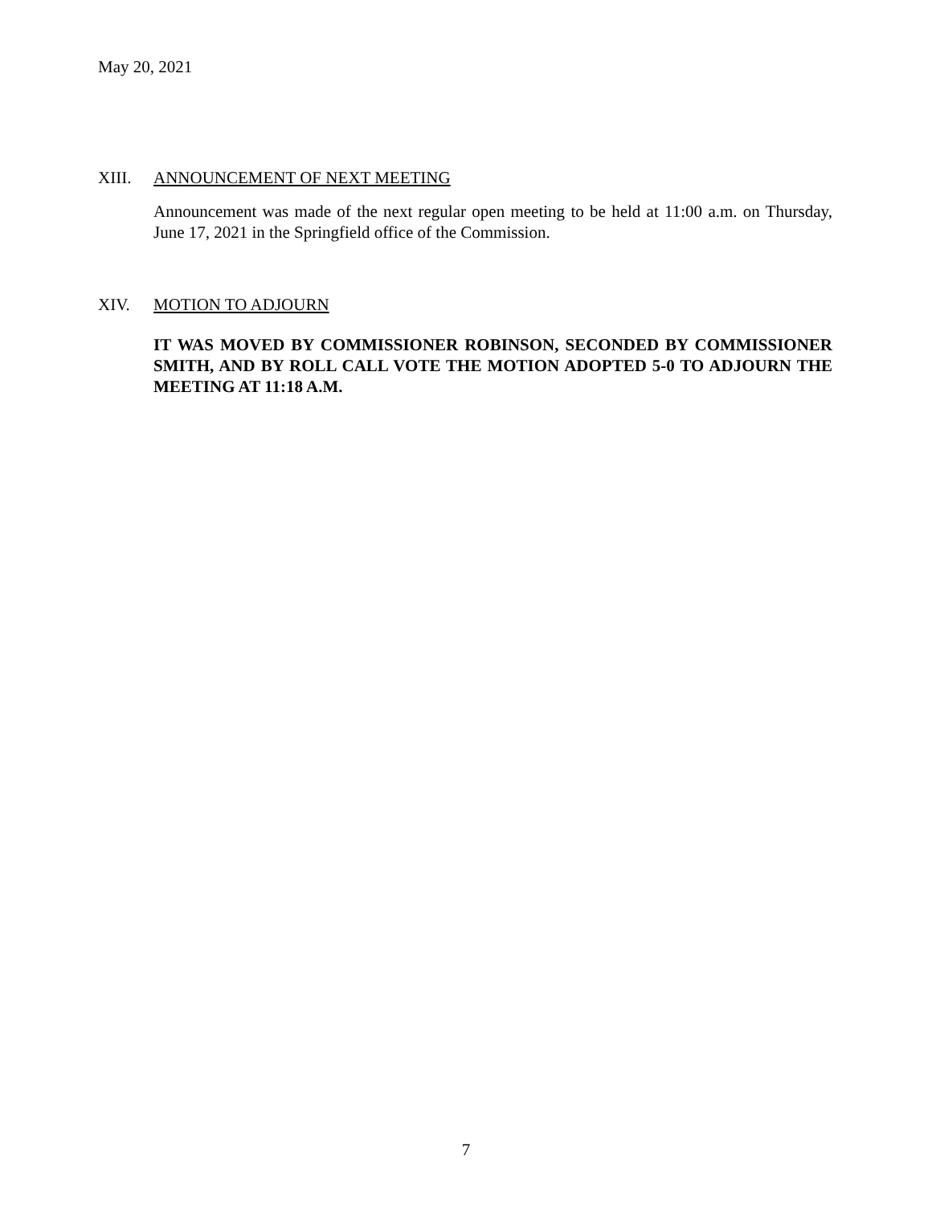May 20, 2021
XIII. ANNOUNCEMENT OF NEXT MEETING
Announcement was made of the next regular open meeting to be held at 11:00 a.m. on Thursday, June 17, 2021 in the Springfield office of the Commission.
XIV. MOTION TO ADJOURN
IT WAS MOVED BY COMMISSIONER ROBINSON, SECONDED BY COMMISSIONER SMITH, AND BY ROLL CALL VOTE THE MOTION ADOPTED 5-0 TO ADJOURN THE MEETING AT 11:18 A.M.
7